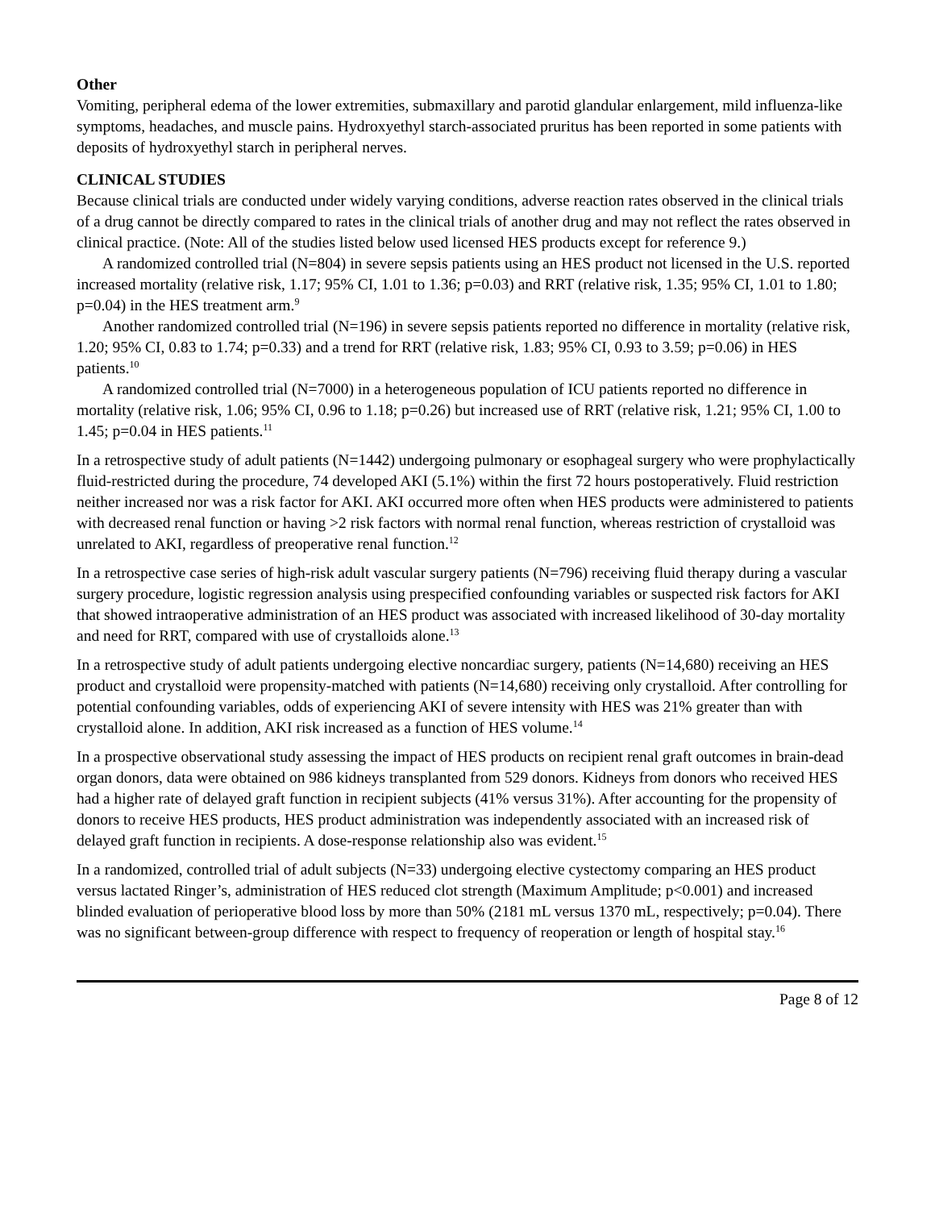Other
Vomiting, peripheral edema of the lower extremities, submaxillary and parotid glandular enlargement, mild influenza-like symptoms, headaches, and muscle pains. Hydroxyethyl starch-associated pruritus has been reported in some patients with deposits of hydroxyethyl starch in peripheral nerves.
CLINICAL STUDIES
Because clinical trials are conducted under widely varying conditions, adverse reaction rates observed in the clinical trials of a drug cannot be directly compared to rates in the clinical trials of another drug and may not reflect the rates observed in clinical practice. (Note: All of the studies listed below used licensed HES products except for reference 9.)
A randomized controlled trial (N=804) in severe sepsis patients using an HES product not licensed in the U.S. reported increased mortality (relative risk, 1.17; 95% CI, 1.01 to 1.36; p=0.03) and RRT (relative risk, 1.35; 95% CI, 1.01 to 1.80; p=0.04) in the HES treatment arm.<sup>9</sup>
Another randomized controlled trial (N=196) in severe sepsis patients reported no difference in mortality (relative risk, 1.20; 95% CI, 0.83 to 1.74; p=0.33) and a trend for RRT (relative risk, 1.83; 95% CI, 0.93 to 3.59; p=0.06) in HES patients.<sup>10</sup>
A randomized controlled trial (N=7000) in a heterogeneous population of ICU patients reported no difference in mortality (relative risk, 1.06; 95% CI, 0.96 to 1.18; p=0.26) but increased use of RRT (relative risk, 1.21; 95% CI, 1.00 to 1.45; p=0.04 in HES patients.<sup>11</sup>
In a retrospective study of adult patients (N=1442) undergoing pulmonary or esophageal surgery who were prophylactically fluid-restricted during the procedure, 74 developed AKI (5.1%) within the first 72 hours postoperatively. Fluid restriction neither increased nor was a risk factor for AKI. AKI occurred more often when HES products were administered to patients with decreased renal function or having >2 risk factors with normal renal function, whereas restriction of crystalloid was unrelated to AKI, regardless of preoperative renal function.<sup>12</sup>
In a retrospective case series of high-risk adult vascular surgery patients (N=796) receiving fluid therapy during a vascular surgery procedure, logistic regression analysis using prespecified confounding variables or suspected risk factors for AKI that showed intraoperative administration of an HES product was associated with increased likelihood of 30-day mortality and need for RRT, compared with use of crystalloids alone.<sup>13</sup>
In a retrospective study of adult patients undergoing elective noncardiac surgery, patients (N=14,680) receiving an HES product and crystalloid were propensity-matched with patients (N=14,680) receiving only crystalloid. After controlling for potential confounding variables, odds of experiencing AKI of severe intensity with HES was 21% greater than with crystalloid alone. In addition, AKI risk increased as a function of HES volume.<sup>14</sup>
In a prospective observational study assessing the impact of HES products on recipient renal graft outcomes in brain-dead organ donors, data were obtained on 986 kidneys transplanted from 529 donors. Kidneys from donors who received HES had a higher rate of delayed graft function in recipient subjects (41% versus 31%). After accounting for the propensity of donors to receive HES products, HES product administration was independently associated with an increased risk of delayed graft function in recipients. A dose-response relationship also was evident.<sup>15</sup>
In a randomized, controlled trial of adult subjects (N=33) undergoing elective cystectomy comparing an HES product versus lactated Ringer’s, administration of HES reduced clot strength (Maximum Amplitude; p<0.001) and increased blinded evaluation of perioperative blood loss by more than 50% (2181 mL versus 1370 mL, respectively; p=0.04). There was no significant between-group difference with respect to frequency of reoperation or length of hospital stay.<sup>16</sup>
Page 8 of 12